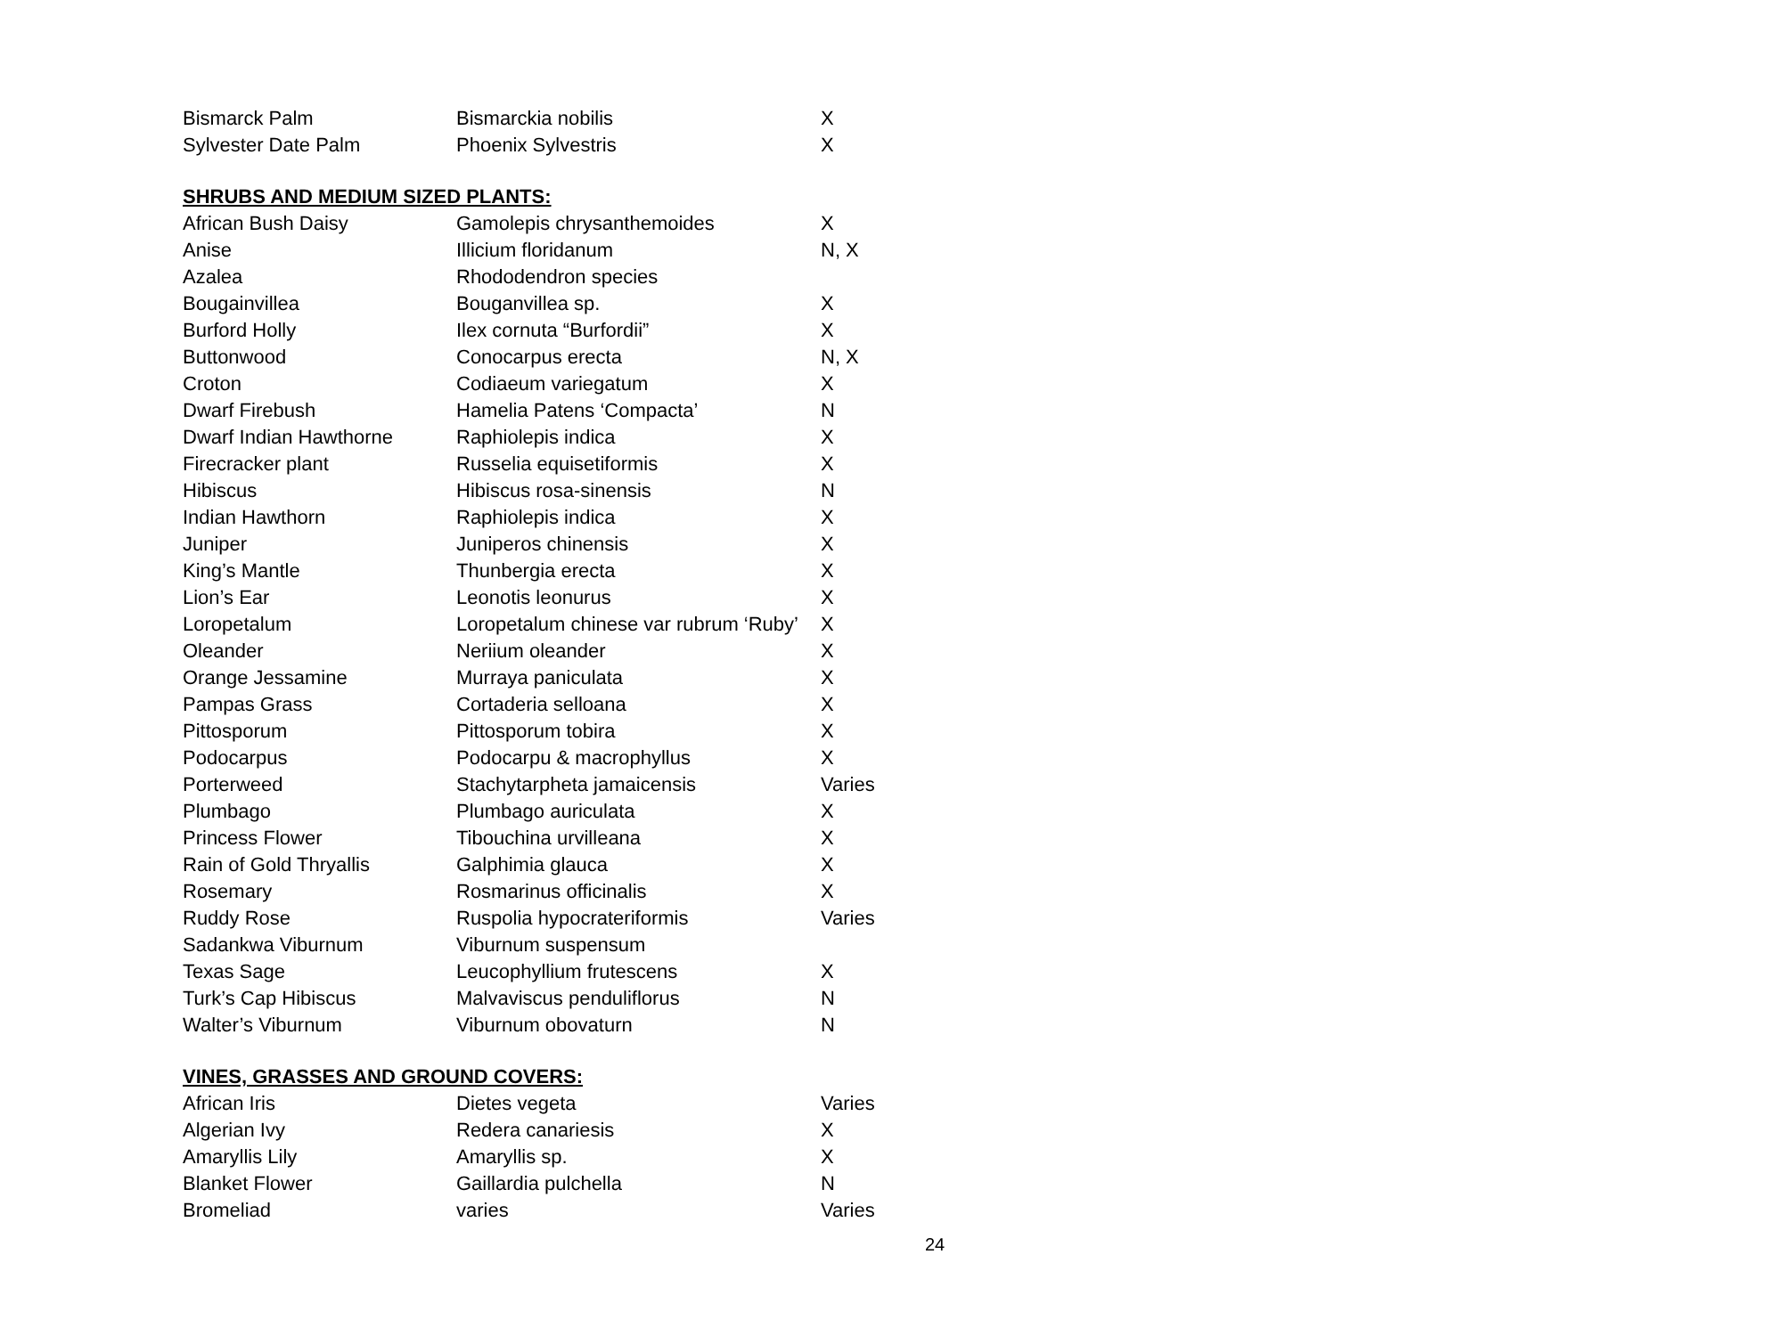| Bismarck Palm | Bismarckia nobilis | X |
| Sylvester Date Palm | Phoenix Sylvestris | X |
SHRUBS AND MEDIUM SIZED PLANTS:
| African Bush Daisy | Gamolepis chrysanthemoides | X |
| Anise | Illicium floridanum | N, X |
| Azalea | Rhododendron species | |
| Bougainvillea | Bouganvillea sp. | X |
| Burford Holly | Ilex cornuta “Burfordii” | X |
| Buttonwood | Conocarpus erecta | N, X |
| Croton | Codiaeum variegatum | X |
| Dwarf Firebush | Hamelia Patens ‘Compacta’ | N |
| Dwarf Indian Hawthorne | Raphiolepis indica | X |
| Firecracker plant | Russelia equisetiformis | X |
| Hibiscus | Hibiscus rosa-sinensis | N |
| Indian Hawthorn | Raphiolepis indica | X |
| Juniper | Juniperos chinensis | X |
| King’s Mantle | Thunbergia erecta | X |
| Lion’s Ear | Leonotis leonurus | X |
| Loropetalum | Loropetalum chinese var rubrum ‘Ruby’ | X |
| Oleander | Neriium oleander | X |
| Orange Jessamine | Murraya paniculata | X |
| Pampas Grass | Cortaderia selloana | X |
| Pittosporum | Pittosporum tobira | X |
| Podocarpus | Podocarpu & macrophyllus | X |
| Porterweed | Stachytarpheta jamaicensis | Varies |
| Plumbago | Plumbago auriculata | X |
| Princess Flower | Tibouchina urvilleana | X |
| Rain of Gold Thryallis | Galphimia glauca | X |
| Rosemary | Rosmarinus officinalis | X |
| Ruddy Rose | Ruspolia hypocrateriformis | Varies |
| Sadankwa Viburnum | Viburnum suspensum | |
| Texas Sage | Leucophyllium frutescens | X |
| Turk’s Cap Hibiscus | Malvaviscus penduliflorus | N |
| Walter’s Viburnum | Viburnum obovaturn | N |
VINES, GRASSES AND GROUND COVERS:
| African Iris | Dietes vegeta | Varies |
| Algerian Ivy | Redera canariesis | X |
| Amaryllis Lily | Amaryllis sp. | X |
| Blanket Flower | Gaillardia pulchella | N |
| Bromeliad | varies | Varies |
24